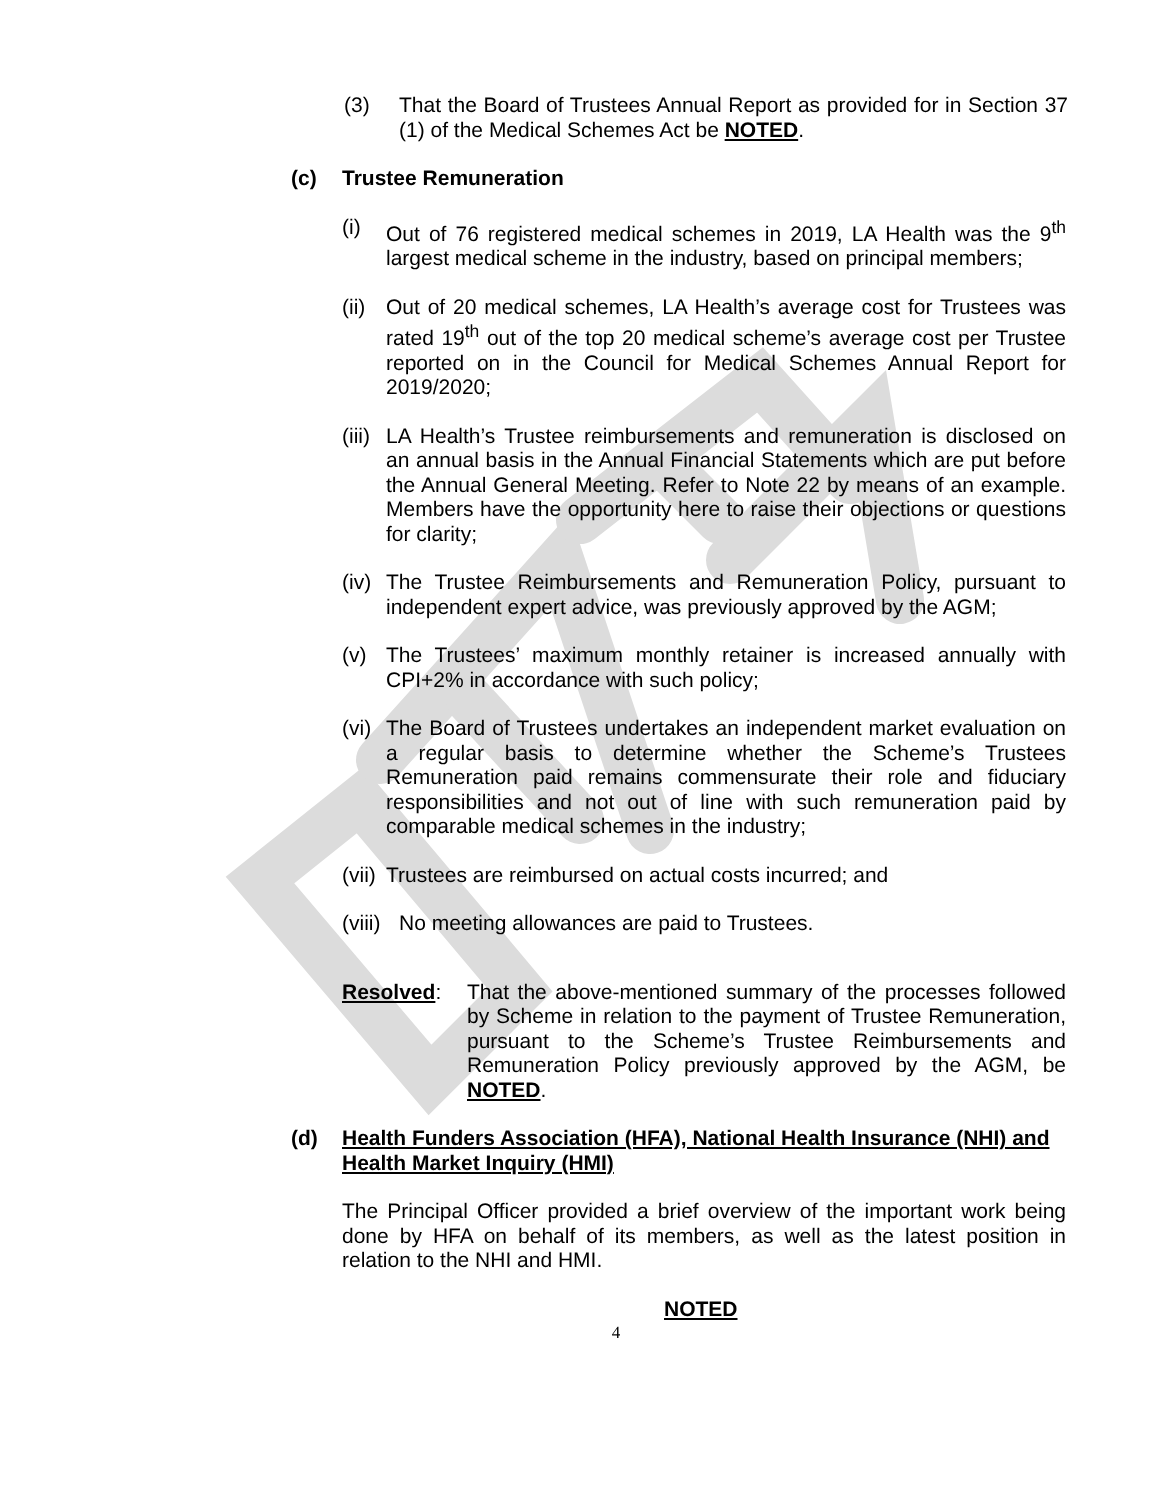(3) That the Board of Trustees Annual Report as provided for in Section 37 (1) of the Medical Schemes Act be NOTED.
(c) Trustee Remuneration
(i) Out of 76 registered medical schemes in 2019, LA Health was the 9<sup>th</sup> largest medical scheme in the industry, based on principal members;
(ii) Out of 20 medical schemes, LA Health’s average cost for Trustees was rated 19<sup>th</sup> out of the top 20 medical scheme’s average cost per Trustee reported on in the Council for Medical Schemes Annual Report for 2019/2020;
(iii) LA Health’s Trustee reimbursements and remuneration is disclosed on an annual basis in the Annual Financial Statements which are put before the Annual General Meeting. Refer to Note 22 by means of an example. Members have the opportunity here to raise their objections or questions for clarity;
(iv) The Trustee Reimbursements and Remuneration Policy, pursuant to independent expert advice, was previously approved by the AGM;
(v) The Trustees’ maximum monthly retainer is increased annually with CPI+2% in accordance with such policy;
(vi) The Board of Trustees undertakes an independent market evaluation on a regular basis to determine whether the Scheme’s Trustees Remuneration paid remains commensurate their role and fiduciary responsibilities and not out of line with such remuneration paid by comparable medical schemes in the industry;
(vii) Trustees are reimbursed on actual costs incurred; and
(viii) No meeting allowances are paid to Trustees.
Resolved: That the above-mentioned summary of the processes followed by Scheme in relation to the payment of Trustee Remuneration, pursuant to the Scheme’s Trustee Reimbursements and Remuneration Policy previously approved by the AGM, be NOTED.
(d) Health Funders Association (HFA), National Health Insurance (NHI) and Health Market Inquiry (HMI)
The Principal Officer provided a brief overview of the important work being done by HFA on behalf of its members, as well as the latest position in relation to the NHI and HMI.
NOTED
4